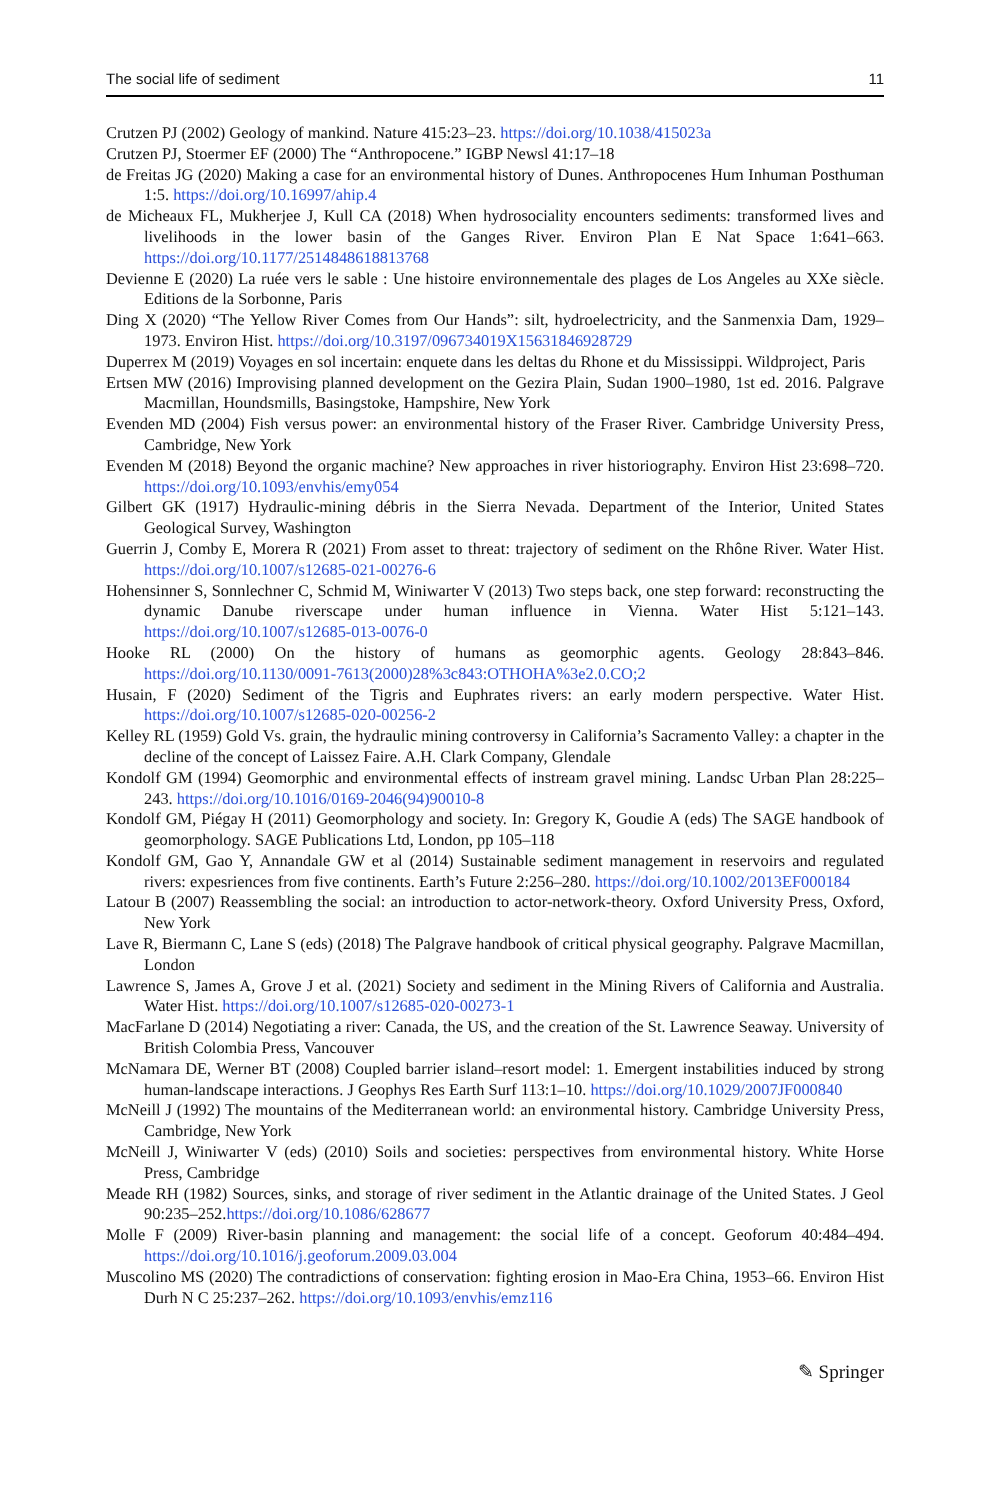The social life of sediment 11
Crutzen PJ (2002) Geology of mankind. Nature 415:23–23. https://doi.org/10.1038/415023a
Crutzen PJ, Stoermer EF (2000) The “Anthropocene.” IGBP Newsl 41:17–18
de Freitas JG (2020) Making a case for an environmental history of Dunes. Anthropocenes Hum Inhuman Posthuman 1:5. https://doi.org/10.16997/ahip.4
de Micheaux FL, Mukherjee J, Kull CA (2018) When hydrosociality encounters sediments: transformed lives and livelihoods in the lower basin of the Ganges River. Environ Plan E Nat Space 1:641–663. https://doi.org/10.1177/2514848618813768
Devienne E (2020) La ruée vers le sable : Une histoire environnementale des plages de Los Angeles au XXe siècle. Editions de la Sorbonne, Paris
Ding X (2020) “The Yellow River Comes from Our Hands”: silt, hydroelectricity, and the Sanmenxia Dam, 1929–1973. Environ Hist. https://doi.org/10.3197/096734019X15631846928729
Duperrex M (2019) Voyages en sol incertain: enquete dans les deltas du Rhone et du Mississippi. Wildproject, Paris
Ertsen MW (2016) Improvising planned development on the Gezira Plain, Sudan 1900–1980, 1st ed. 2016. Palgrave Macmillan, Houndsmills, Basingstoke, Hampshire, New York
Evenden MD (2004) Fish versus power: an environmental history of the Fraser River. Cambridge University Press, Cambridge, New York
Evenden M (2018) Beyond the organic machine? New approaches in river historiography. Environ Hist 23:698–720. https://doi.org/10.1093/envhis/emy054
Gilbert GK (1917) Hydraulic-mining débris in the Sierra Nevada. Department of the Interior, United States Geological Survey, Washington
Guerrin J, Comby E, Morera R (2021) From asset to threat: trajectory of sediment on the Rhône River. Water Hist. https://doi.org/10.1007/s12685-021-00276-6
Hohensinner S, Sonnlechner C, Schmid M, Winiwarter V (2013) Two steps back, one step forward: reconstructing the dynamic Danube riverscape under human influence in Vienna. Water Hist 5:121–143. https://doi.org/10.1007/s12685-013-0076-0
Hooke RL (2000) On the history of humans as geomorphic agents. Geology 28:843–846. https://doi.org/10.1130/0091-7613(2000)28%3c843:OTHOHA%3e2.0.CO;2
Husain, F (2020) Sediment of the Tigris and Euphrates rivers: an early modern perspective. Water Hist. https://doi.org/10.1007/s12685-020-00256-2
Kelley RL (1959) Gold Vs. grain, the hydraulic mining controversy in California’s Sacramento Valley: a chapter in the decline of the concept of Laissez Faire. A.H. Clark Company, Glendale
Kondolf GM (1994) Geomorphic and environmental effects of instream gravel mining. Landsc Urban Plan 28:225–243. https://doi.org/10.1016/0169-2046(94)90010-8
Kondolf GM, Piégay H (2011) Geomorphology and society. In: Gregory K, Goudie A (eds) The SAGE handbook of geomorphology. SAGE Publications Ltd, London, pp 105–118
Kondolf GM, Gao Y, Annandale GW et al (2014) Sustainable sediment management in reservoirs and regulated rivers: expesriences from five continents. Earth’s Future 2:256–280. https://doi.org/10.1002/2013EF000184
Latour B (2007) Reassembling the social: an introduction to actor-network-theory. Oxford University Press, Oxford, New York
Lave R, Biermann C, Lane S (eds) (2018) The Palgrave handbook of critical physical geography. Palgrave Macmillan, London
Lawrence S, James A, Grove J et al. (2021) Society and sediment in the Mining Rivers of California and Australia. Water Hist. https://doi.org/10.1007/s12685-020-00273-1
MacFarlane D (2014) Negotiating a river: Canada, the US, and the creation of the St. Lawrence Seaway. University of British Colombia Press, Vancouver
McNamara DE, Werner BT (2008) Coupled barrier island–resort model: 1. Emergent instabilities induced by strong human-landscape interactions. J Geophys Res Earth Surf 113:1–10. https://doi.org/10.1029/2007JF000840
McNeill J (1992) The mountains of the Mediterranean world: an environmental history. Cambridge University Press, Cambridge, New York
McNeill J, Winiwarter V (eds) (2010) Soils and societies: perspectives from environmental history. White Horse Press, Cambridge
Meade RH (1982) Sources, sinks, and storage of river sediment in the Atlantic drainage of the United States. J Geol 90:235–252.https://doi.org/10.1086/628677
Molle F (2009) River-basin planning and management: the social life of a concept. Geoforum 40:484–494. https://doi.org/10.1016/j.geoforum.2009.03.004
Muscolino MS (2020) The contradictions of conservation: fighting erosion in Mao-Era China, 1953–66. Environ Hist Durh N C 25:237–262. https://doi.org/10.1093/envhis/emz116
✎ Springer